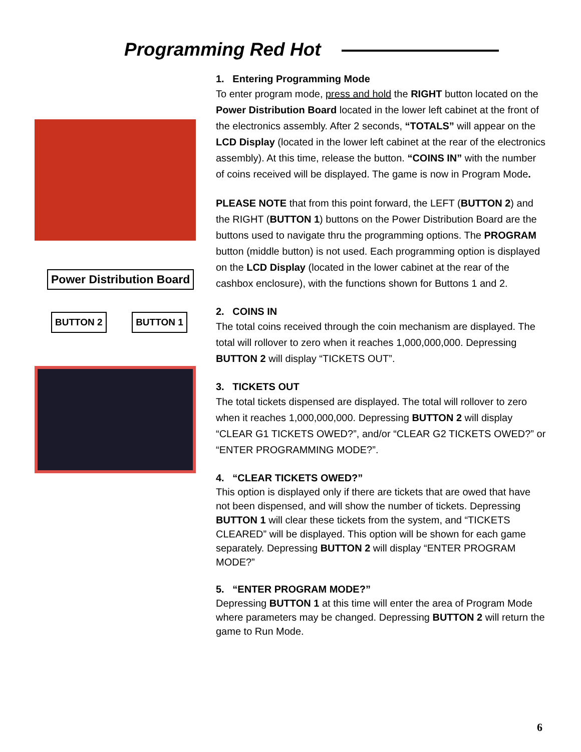Programming Red Hot
Power Distribution Board
BUTTON 2 BUTTON 1
1. Entering Programming Mode
To enter program mode, press and hold the RIGHT button located on the Power Distribution Board located in the lower left cabinet at the front of the electronics assembly. After 2 seconds, “TOTALS” will appear on the LCD Display (located in the lower left cabinet at the rear of the electronics assembly). At this time, release the button. “COINS IN” with the number of coins received will be displayed. The game is now in Program Mode.
PLEASE NOTE that from this point forward, the LEFT (BUTTON 2) and the RIGHT (BUTTON 1) buttons on the Power Distribution Board are the buttons used to navigate thru the programming options. The PROGRAM button (middle button) is not used. Each programming option is displayed on the LCD Display (located in the lower cabinet at the rear of the cashbox enclosure), with the functions shown for Buttons 1 and 2.
2. COINS IN
The total coins received through the coin mechanism are displayed. The total will rollover to zero when it reaches 1,000,000,000. Depressing BUTTON 2 will display “TICKETS OUT”.
3. TICKETS OUT
The total tickets dispensed are displayed. The total will rollover to zero when it reaches 1,000,000,000. Depressing BUTTON 2 will display “CLEAR G1 TICKETS OWED?”, and/or “CLEAR G2 TICKETS OWED?” or “ENTER PROGRAMMING MODE?”.
4. “CLEAR TICKETS OWED?”
This option is displayed only if there are tickets that are owed that have not been dispensed, and will show the number of tickets. Depressing BUTTON 1 will clear these tickets from the system, and “TICKETS CLEARED” will be displayed. This option will be shown for each game separately. Depressing BUTTON 2 will display “ENTER PROGRAM MODE?”
5. “ENTER PROGRAM MODE?”
Depressing BUTTON 1 at this time will enter the area of Program Mode where parameters may be changed. Depressing BUTTON 2 will return the game to Run Mode.
6